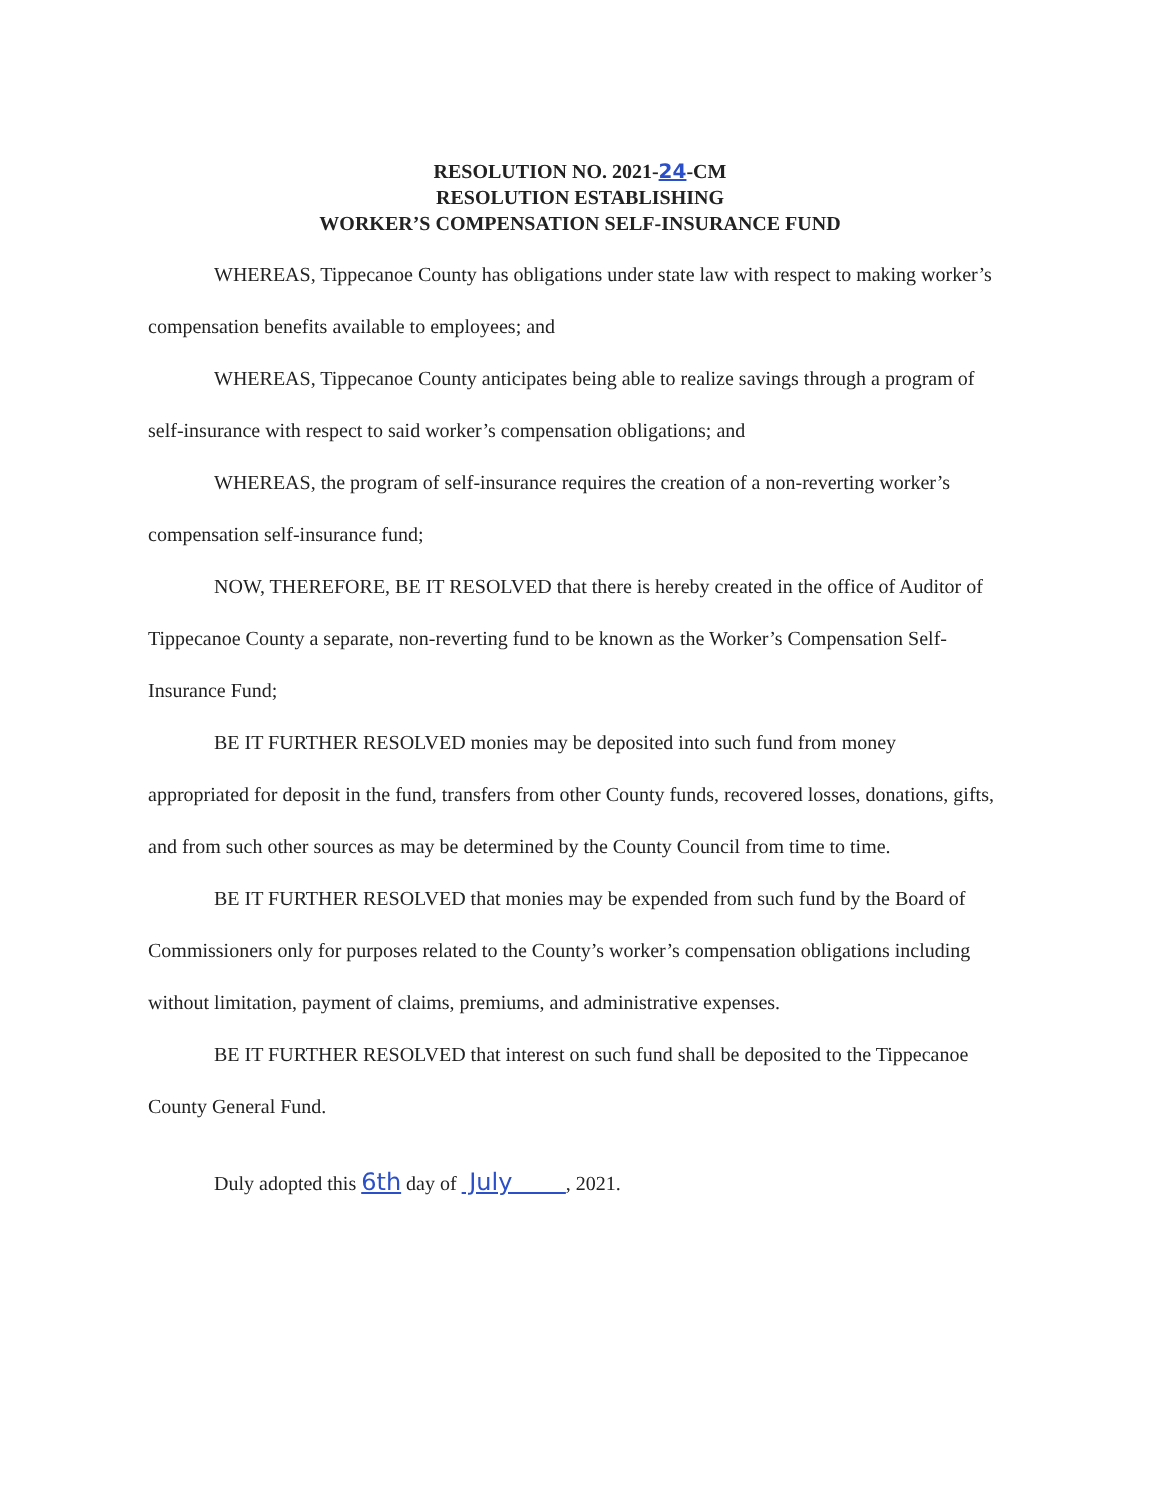RESOLUTION NO. 2021-24-CM
RESOLUTION ESTABLISHING
WORKER’S COMPENSATION SELF-INSURANCE FUND
WHEREAS, Tippecanoe County has obligations under state law with respect to making worker’s compensation benefits available to employees; and
WHEREAS, Tippecanoe County anticipates being able to realize savings through a program of self-insurance with respect to said worker’s compensation obligations; and
WHEREAS, the program of self-insurance requires the creation of a non-reverting worker’s compensation self-insurance fund;
NOW, THEREFORE, BE IT RESOLVED that there is hereby created in the office of Auditor of Tippecanoe County a separate, non-reverting fund to be known as the Worker’s Compensation Self-Insurance Fund;
BE IT FURTHER RESOLVED monies may be deposited into such fund from money appropriated for deposit in the fund, transfers from other County funds, recovered losses, donations, gifts, and from such other sources as may be determined by the County Council from time to time.
BE IT FURTHER RESOLVED that monies may be expended from such fund by the Board of Commissioners only for purposes related to the County’s worker’s compensation obligations including without limitation, payment of claims, premiums, and administrative expenses.
BE IT FURTHER RESOLVED that interest on such fund shall be deposited to the Tippecanoe County General Fund.
Duly adopted this 6th day of July , 2021.